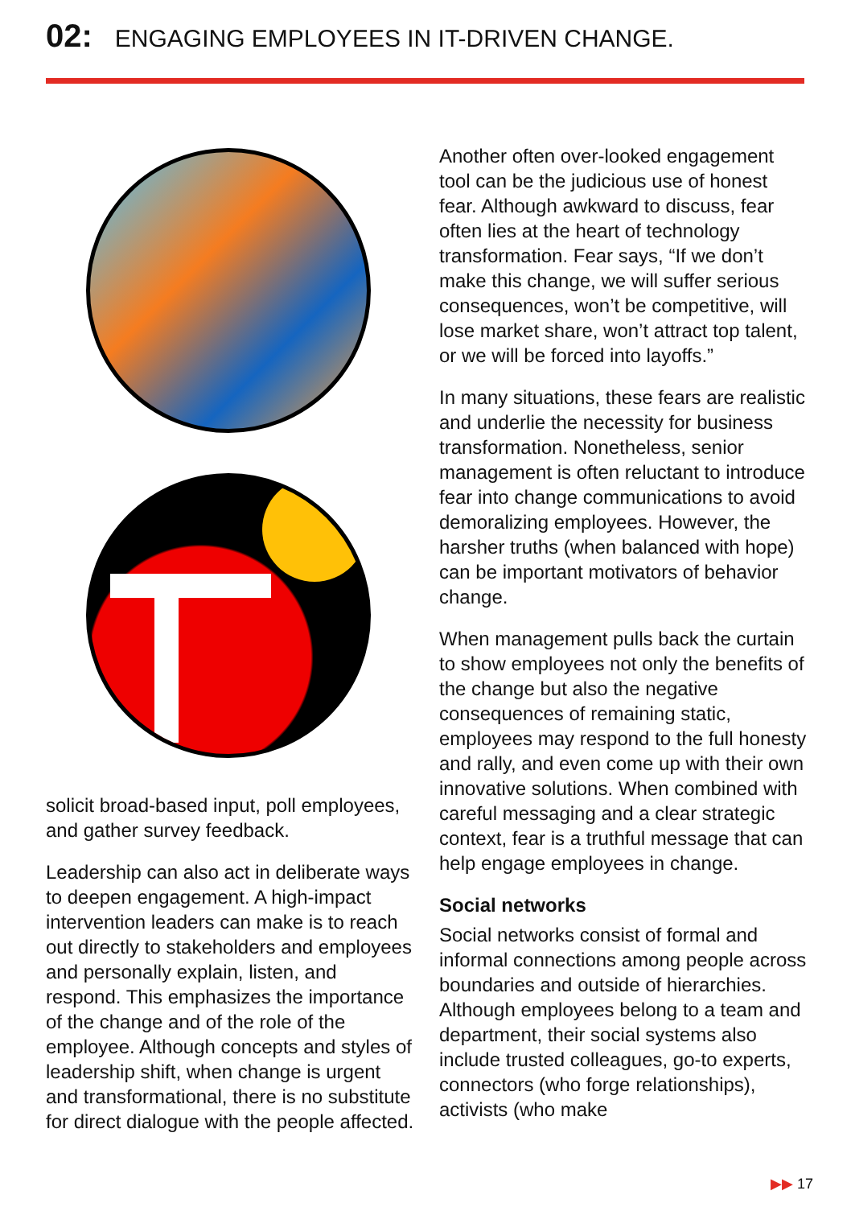02: ENGAGING EMPLOYEES IN IT-DRIVEN CHANGE.
solicit broad-based input, poll employees, and gather survey feedback.
Leadership can also act in deliberate ways to deepen engagement. A high-impact intervention leaders can make is to reach out directly to stakeholders and employees and personally explain, listen, and respond. This emphasizes the importance of the change and of the role of the employee. Although concepts and styles of leadership shift, when change is urgent and transformational, there is no substitute for direct dialogue with the people affected.
Another often over-looked engagement tool can be the judicious use of honest fear. Although awkward to discuss, fear often lies at the heart of technology transformation. Fear says, “If we don’t make this change, we will suffer serious consequences, won’t be competitive, will lose market share, won’t attract top talent, or we will be forced into layoffs.”
In many situations, these fears are realistic and underlie the necessity for business transformation. Nonetheless, senior management is often reluctant to introduce fear into change communications to avoid demoralizing employees. However, the harsher truths (when balanced with hope) can be important motivators of behavior change.
When management pulls back the curtain to show employees not only the benefits of the change but also the negative consequences of remaining static, employees may respond to the full honesty and rally, and even come up with their own innovative solutions. When combined with careful messaging and a clear strategic context, fear is a truthful message that can help engage employees in change.
Social networks
Social networks consist of formal and informal connections among people across boundaries and outside of hierarchies. Although employees belong to a team and department, their social systems also include trusted colleagues, go-to experts, connectors (who forge relationships), activists (who make
▶▶ 17